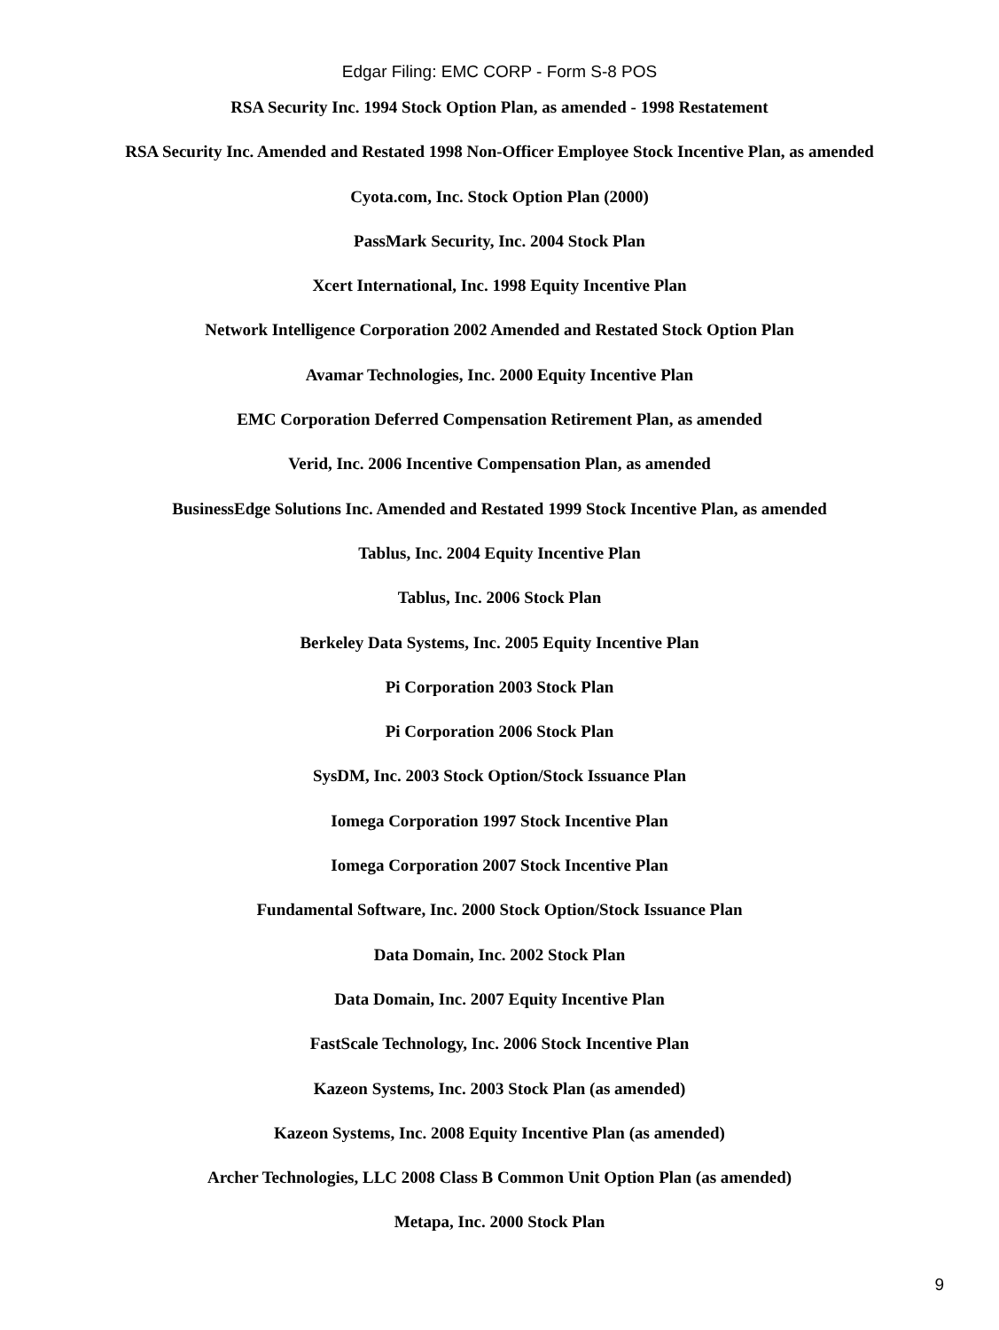Edgar Filing: EMC CORP - Form S-8 POS
RSA Security Inc. 1994 Stock Option Plan, as amended - 1998 Restatement
RSA Security Inc. Amended and Restated 1998 Non-Officer Employee Stock Incentive Plan, as amended
Cyota.com, Inc. Stock Option Plan (2000)
PassMark Security, Inc. 2004 Stock Plan
Xcert International, Inc. 1998 Equity Incentive Plan
Network Intelligence Corporation 2002 Amended and Restated Stock Option Plan
Avamar Technologies, Inc. 2000 Equity Incentive Plan
EMC Corporation Deferred Compensation Retirement Plan, as amended
Verid, Inc. 2006 Incentive Compensation Plan, as amended
BusinessEdge Solutions Inc. Amended and Restated 1999 Stock Incentive Plan, as amended
Tablus, Inc. 2004 Equity Incentive Plan
Tablus, Inc. 2006 Stock Plan
Berkeley Data Systems, Inc. 2005 Equity Incentive Plan
Pi Corporation 2003 Stock Plan
Pi Corporation 2006 Stock Plan
SysDM, Inc. 2003 Stock Option/Stock Issuance Plan
Iomega Corporation 1997 Stock Incentive Plan
Iomega Corporation 2007 Stock Incentive Plan
Fundamental Software, Inc. 2000 Stock Option/Stock Issuance Plan
Data Domain, Inc. 2002 Stock Plan
Data Domain, Inc. 2007 Equity Incentive Plan
FastScale Technology, Inc. 2006 Stock Incentive Plan
Kazeon Systems, Inc. 2003 Stock Plan (as amended)
Kazeon Systems, Inc. 2008 Equity Incentive Plan (as amended)
Archer Technologies, LLC 2008 Class B Common Unit Option Plan (as amended)
Metapa, Inc. 2000 Stock Plan
9